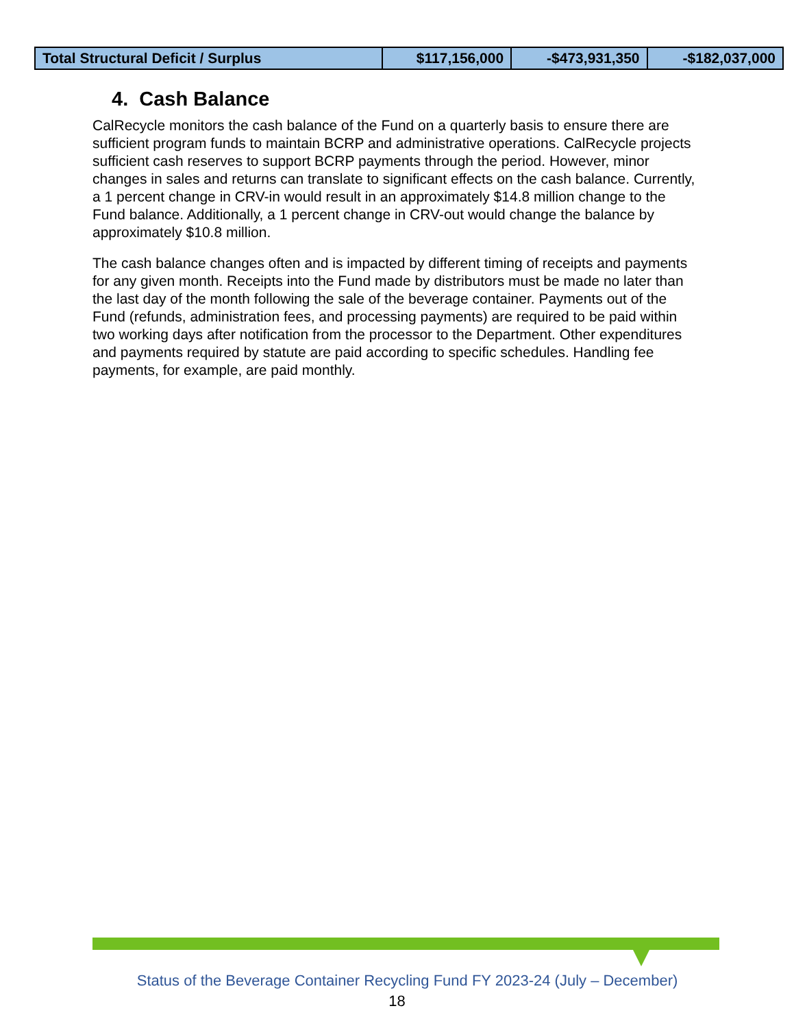| Total Structural Deficit / Surplus | $117,156,000 | -$473,931,350 | -$182,037,000 |
4. Cash Balance
CalRecycle monitors the cash balance of the Fund on a quarterly basis to ensure there are sufficient program funds to maintain BCRP and administrative operations. CalRecycle projects sufficient cash reserves to support BCRP payments through the period. However, minor changes in sales and returns can translate to significant effects on the cash balance. Currently, a 1 percent change in CRV-in would result in an approximately $14.8 million change to the Fund balance. Additionally, a 1 percent change in CRV-out would change the balance by approximately $10.8 million.
The cash balance changes often and is impacted by different timing of receipts and payments for any given month. Receipts into the Fund made by distributors must be made no later than the last day of the month following the sale of the beverage container. Payments out of the Fund (refunds, administration fees, and processing payments) are required to be paid within two working days after notification from the processor to the Department. Other expenditures and payments required by statute are paid according to specific schedules. Handling fee payments, for example, are paid monthly.
Status of the Beverage Container Recycling Fund FY 2023-24 (July – December)
18